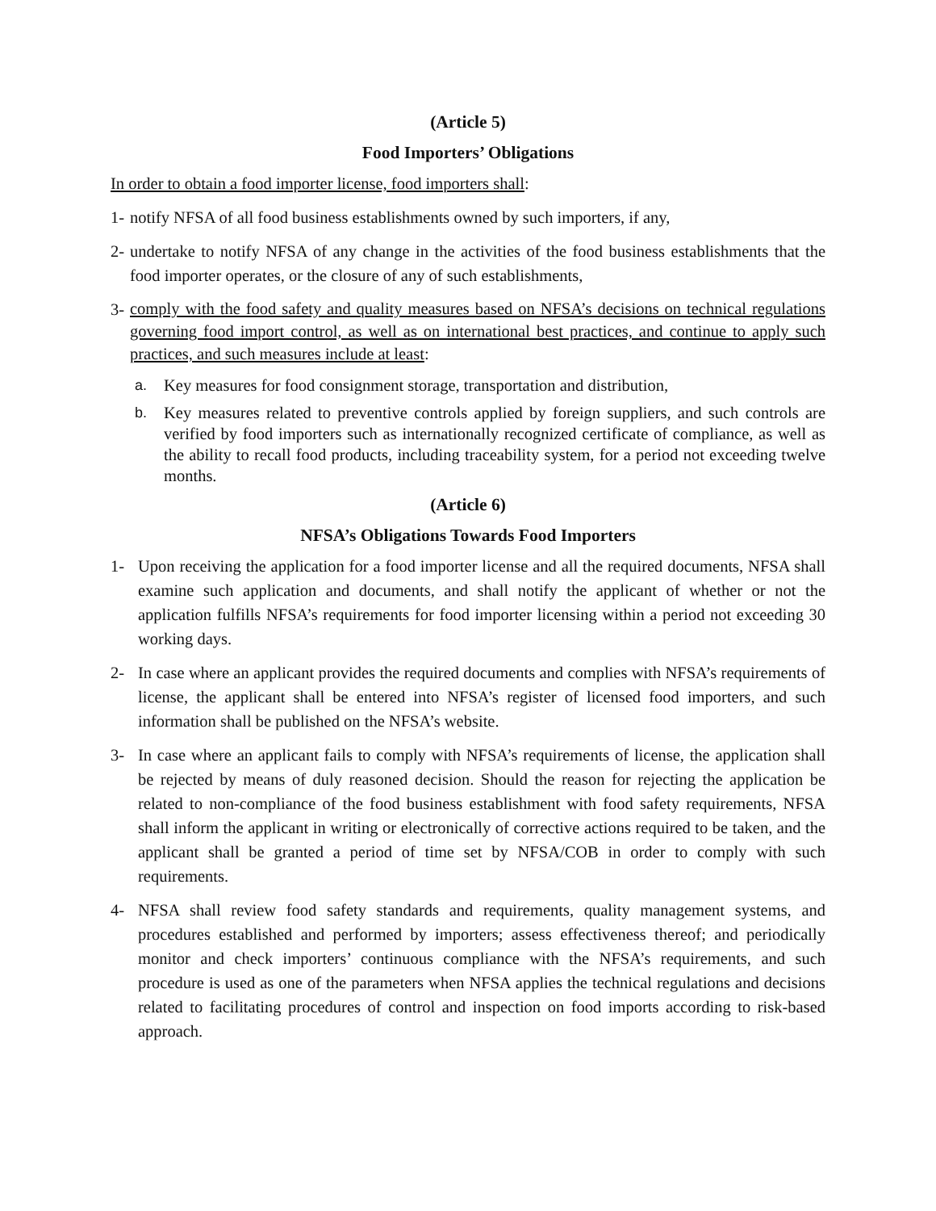(Article 5)
Food Importers’ Obligations
In order to obtain a food importer license, food importers shall:
1- notify NFSA of all food business establishments owned by such importers, if any,
2- undertake to notify NFSA of any change in the activities of the food business establishments that the food importer operates, or the closure of any of such establishments,
3- comply with the food safety and quality measures based on NFSA’s decisions on technical regulations governing food import control, as well as on international best practices, and continue to apply such practices, and such measures include at least:
a. Key measures for food consignment storage, transportation and distribution,
b. Key measures related to preventive controls applied by foreign suppliers, and such controls are verified by food importers such as internationally recognized certificate of compliance, as well as the ability to recall food products, including traceability system, for a period not exceeding twelve months.
(Article 6)
NFSA’s Obligations Towards Food Importers
1- Upon receiving the application for a food importer license and all the required documents, NFSA shall examine such application and documents, and shall notify the applicant of whether or not the application fulfills NFSA’s requirements for food importer licensing within a period not exceeding 30 working days.
2- In case where an applicant provides the required documents and complies with NFSA’s requirements of license, the applicant shall be entered into NFSA’s register of licensed food importers, and such information shall be published on the NFSA’s website.
3- In case where an applicant fails to comply with NFSA’s requirements of license, the application shall be rejected by means of duly reasoned decision. Should the reason for rejecting the application be related to non-compliance of the food business establishment with food safety requirements, NFSA shall inform the applicant in writing or electronically of corrective actions required to be taken, and the applicant shall be granted a period of time set by NFSA/COB in order to comply with such requirements.
4- NFSA shall review food safety standards and requirements, quality management systems, and procedures established and performed by importers; assess effectiveness thereof; and periodically monitor and check importers’ continuous compliance with the NFSA’s requirements, and such procedure is used as one of the parameters when NFSA applies the technical regulations and decisions related to facilitating procedures of control and inspection on food imports according to risk-based approach.